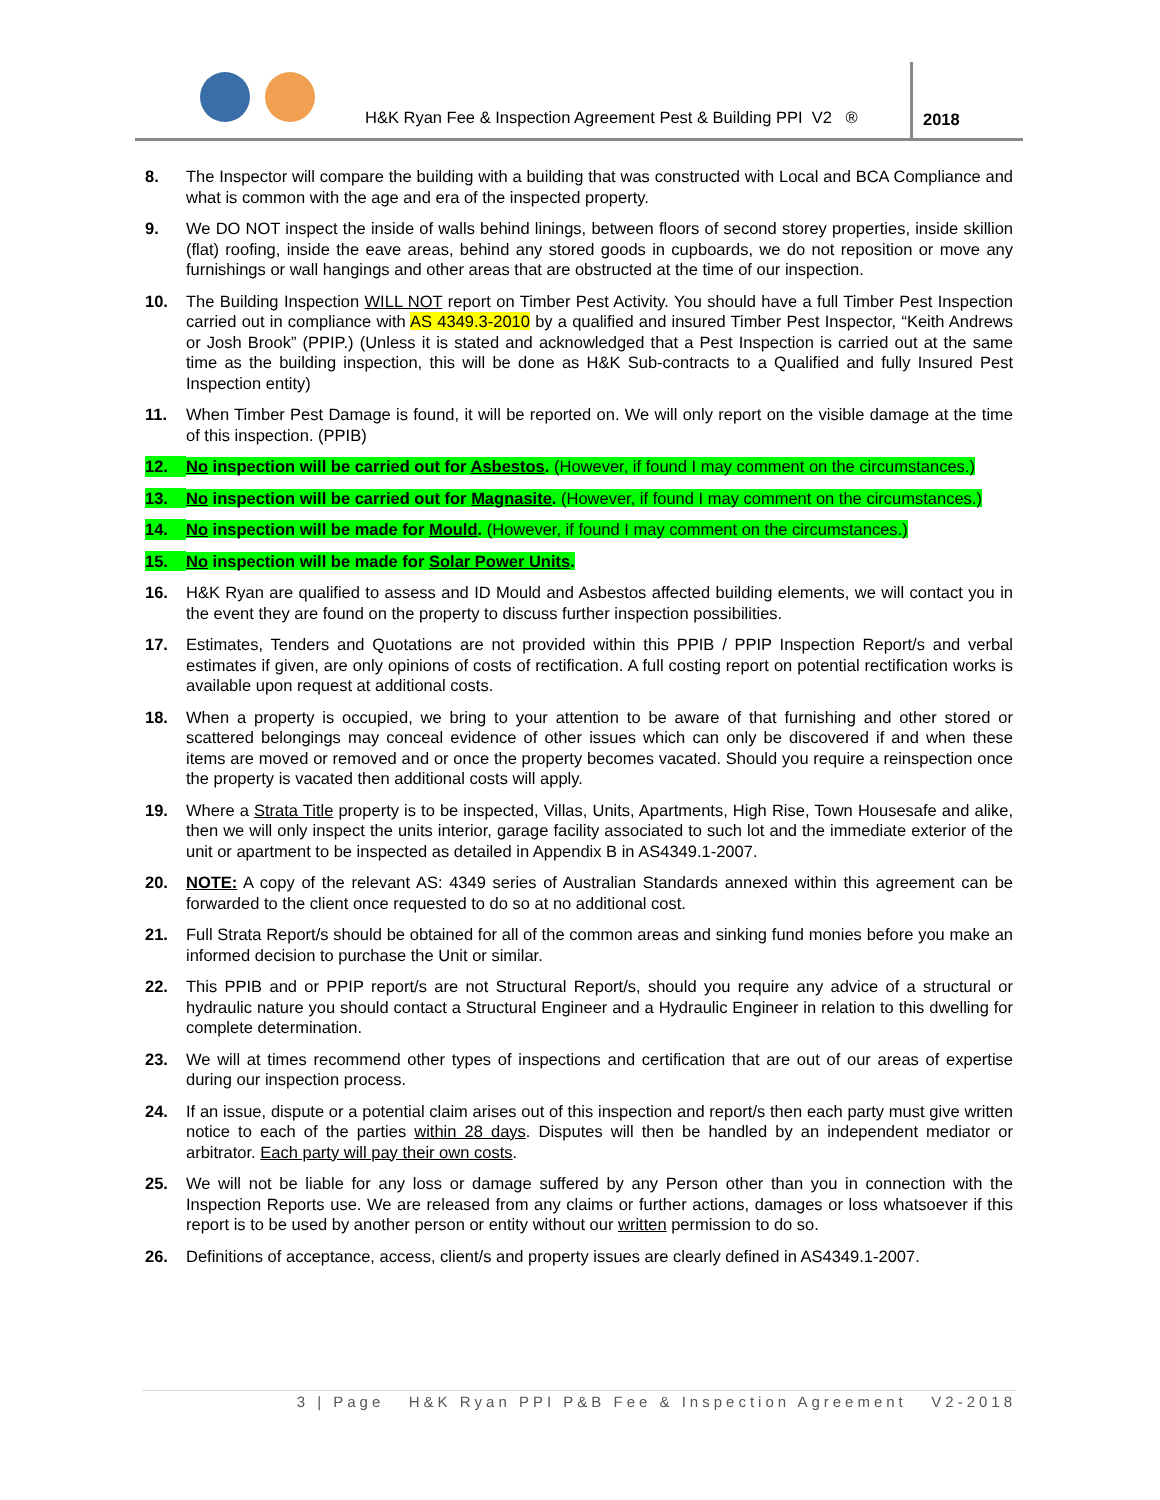H&K Ryan Fee & Inspection Agreement Pest & Building PPI V2 ®
2018
8. The Inspector will compare the building with a building that was constructed with Local and BCA Compliance and what is common with the age and era of the inspected property.
9. We DO NOT inspect the inside of walls behind linings, between floors of second storey properties, inside skillion (flat) roofing, inside the eave areas, behind any stored goods in cupboards, we do not reposition or move any furnishings or wall hangings and other areas that are obstructed at the time of our inspection.
10. The Building Inspection WILL NOT report on Timber Pest Activity. You should have a full Timber Pest Inspection carried out in compliance with AS 4349.3-2010 by a qualified and insured Timber Pest Inspector, “Keith Andrews or Josh Brook” (PPIP.) (Unless it is stated and acknowledged that a Pest Inspection is carried out at the same time as the building inspection, this will be done as H&K Sub-contracts to a Qualified and fully Insured Pest Inspection entity)
11. When Timber Pest Damage is found, it will be reported on. We will only report on the visible damage at the time of this inspection. (PPIB)
12. No inspection will be carried out for Asbestos. (However, if found I may comment on the circumstances.)
13. No inspection will be carried out for Magnasite. (However, if found I may comment on the circumstances.)
14. No inspection will be made for Mould. (However, if found I may comment on the circumstances.)
15. No inspection will be made for Solar Power Units.
16. H&K Ryan are qualified to assess and ID Mould and Asbestos affected building elements, we will contact you in the event they are found on the property to discuss further inspection possibilities.
17. Estimates, Tenders and Quotations are not provided within this PPIB / PPIP Inspection Report/s and verbal estimates if given, are only opinions of costs of rectification. A full costing report on potential rectification works is available upon request at additional costs.
18. When a property is occupied, we bring to your attention to be aware of that furnishing and other stored or scattered belongings may conceal evidence of other issues which can only be discovered if and when these items are moved or removed and or once the property becomes vacated. Should you require a reinspection once the property is vacated then additional costs will apply.
19. Where a Strata Title property is to be inspected, Villas, Units, Apartments, High Rise, Town Housesafe and alike, then we will only inspect the units interior, garage facility associated to such lot and the immediate exterior of the unit or apartment to be inspected as detailed in Appendix B in AS4349.1-2007.
20. NOTE: A copy of the relevant AS: 4349 series of Australian Standards annexed within this agreement can be forwarded to the client once requested to do so at no additional cost.
21. Full Strata Report/s should be obtained for all of the common areas and sinking fund monies before you make an informed decision to purchase the Unit or similar.
22. This PPIB and or PPIP report/s are not Structural Report/s, should you require any advice of a structural or hydraulic nature you should contact a Structural Engineer and a Hydraulic Engineer in relation to this dwelling for complete determination.
23. We will at times recommend other types of inspections and certification that are out of our areas of expertise during our inspection process.
24. If an issue, dispute or a potential claim arises out of this inspection and report/s then each party must give written notice to each of the parties within 28 days. Disputes will then be handled by an independent mediator or arbitrator. Each party will pay their own costs.
25. We will not be liable for any loss or damage suffered by any Person other than you in connection with the Inspection Reports use. We are released from any claims or further actions, damages or loss whatsoever if this report is to be used by another person or entity without our written permission to do so.
26. Definitions of acceptance, access, client/s and property issues are clearly defined in AS4349.1-2007.
3 | Page H&K Ryan PPI P&B Fee & Inspection Agreement V2-2018